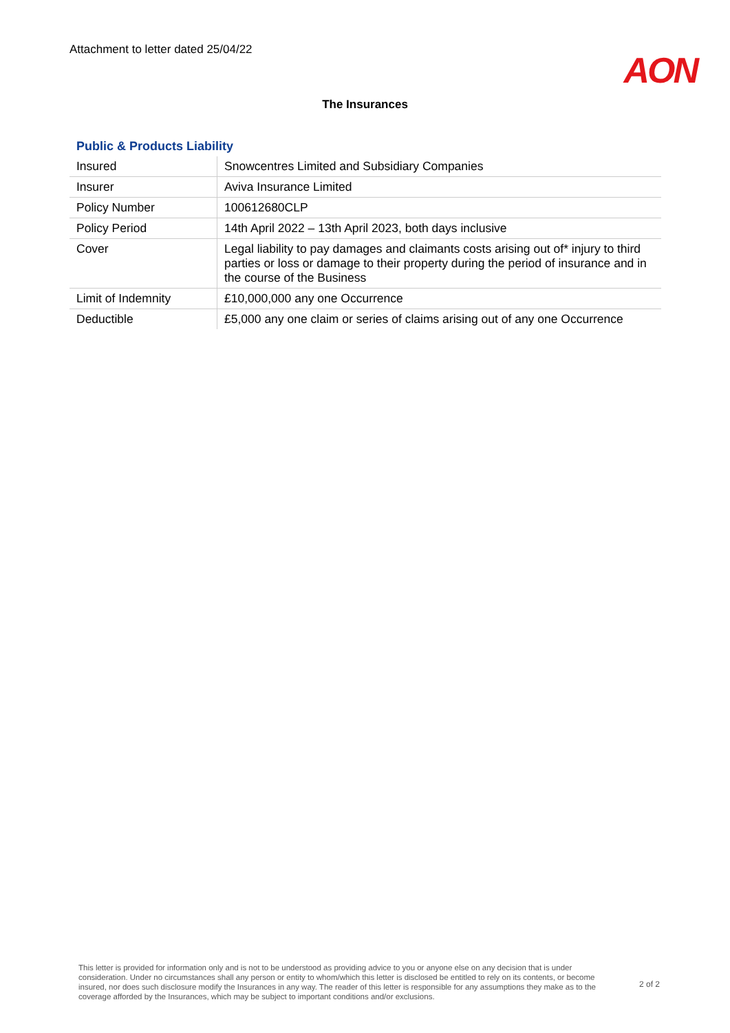Attachment to letter dated 25/04/22
AON
The Insurances
Public & Products Liability
| Insured | Snowcentres Limited and Subsidiary Companies |
| Insurer | Aviva Insurance Limited |
| Policy Number | 100612680CLP |
| Policy Period | 14th April 2022 – 13th April 2023, both days inclusive |
| Cover | Legal liability to pay damages and claimants costs arising out of* injury to third parties or loss or damage to their property during the period of insurance and in the course of the Business |
| Limit of Indemnity | £10,000,000 any one Occurrence |
| Deductible | £5,000 any one claim or series of claims arising out of any one Occurrence |
This letter is provided for information only and is not to be understood as providing advice to you or anyone else on any decision that is under consideration. Under no circumstances shall any person or entity to whom/which this letter is disclosed be entitled to rely on its contents, or become insured, nor does such disclosure modify the Insurances in any way. The reader of this letter is responsible for any assumptions they make as to the coverage afforded by the Insurances, which may be subject to important conditions and/or exclusions.
2 of 2